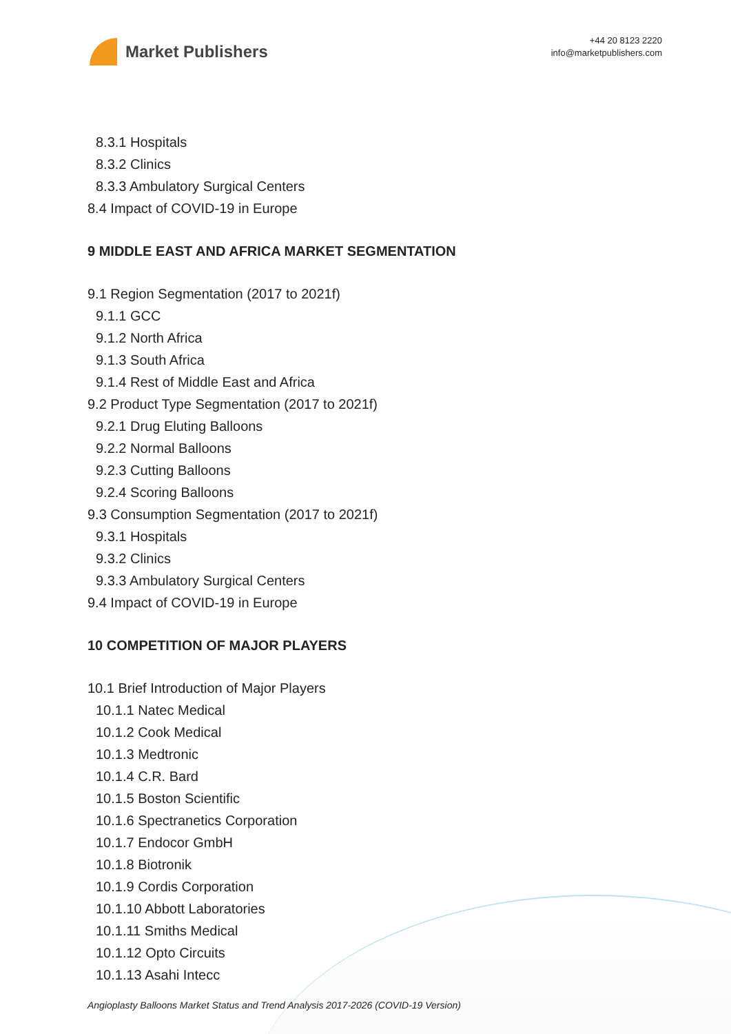Market Publishers
+44 20 8123 2220
info@marketpublishers.com
8.3.1 Hospitals
8.3.2 Clinics
8.3.3 Ambulatory Surgical Centers
8.4 Impact of COVID-19 in Europe
9 MIDDLE EAST AND AFRICA MARKET SEGMENTATION
9.1 Region Segmentation (2017 to 2021f)
9.1.1 GCC
9.1.2 North Africa
9.1.3 South Africa
9.1.4 Rest of Middle East and Africa
9.2 Product Type Segmentation (2017 to 2021f)
9.2.1 Drug Eluting Balloons
9.2.2 Normal Balloons
9.2.3 Cutting Balloons
9.2.4 Scoring Balloons
9.3 Consumption Segmentation (2017 to 2021f)
9.3.1 Hospitals
9.3.2 Clinics
9.3.3 Ambulatory Surgical Centers
9.4 Impact of COVID-19 in Europe
10 COMPETITION OF MAJOR PLAYERS
10.1 Brief Introduction of Major Players
10.1.1 Natec Medical
10.1.2 Cook Medical
10.1.3 Medtronic
10.1.4 C.R. Bard
10.1.5 Boston Scientific
10.1.6 Spectranetics Corporation
10.1.7 Endocor GmbH
10.1.8 Biotronik
10.1.9 Cordis Corporation
10.1.10 Abbott Laboratories
10.1.11 Smiths Medical
10.1.12 Opto Circuits
10.1.13 Asahi Intecc
Angioplasty Balloons Market Status and Trend Analysis 2017-2026 (COVID-19 Version)